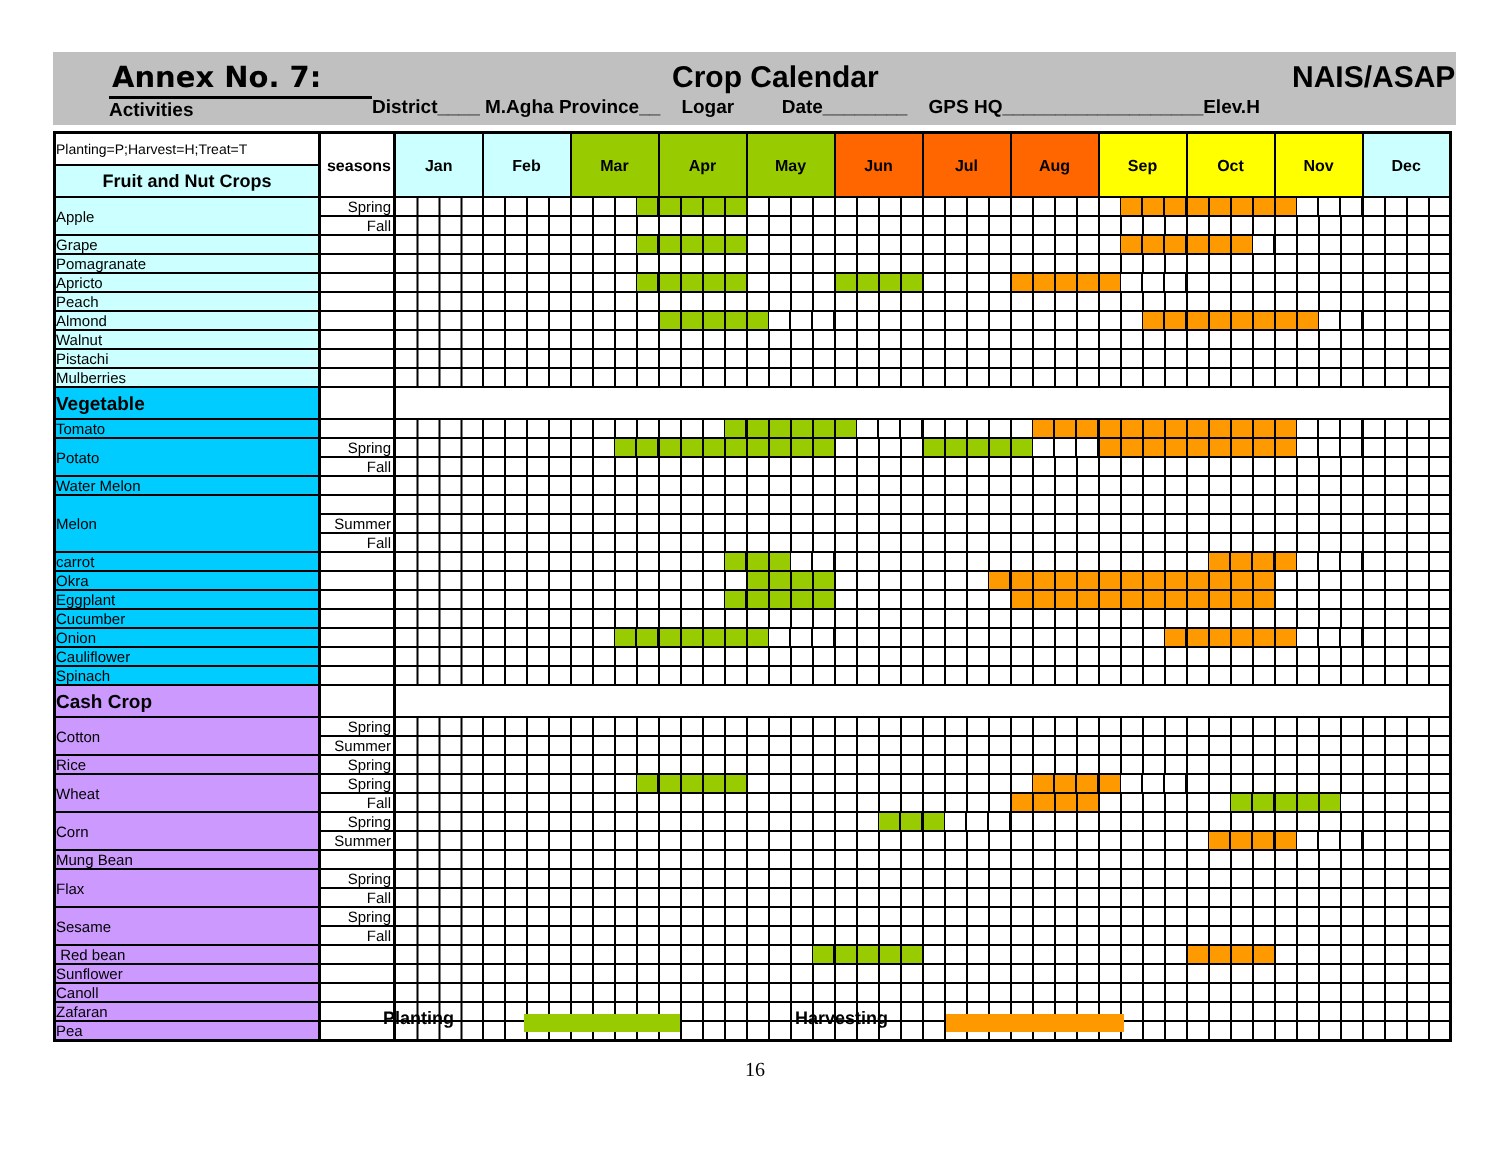Annex No. 7: Crop Calendar NAIS/ASAP
Activities District____ M.Agha Province__ Logar Date________ GPS HQ___________________Elev.H
| Planting=P;Harvest=H;Treat=T | seasons | Jan | Feb | Mar | | | Apr | | May | | | | Jun | | | Jul | | | Aug | | Sep | | | | Oct | | | | Nov | | | | Dec |
| Fruit and Nut Crops | | | | | | | | | | | | | | | | | | | | | | | | | | | | | | | | | |
| Apple | Spring | | | | | | | | | | | | | | | | | | | | | | | | | | | | | | | | |
| | Fall | | | | | | | | | | | | | | | | | | | | | | | | | | | | | | | | |
| Grape | | | | | | | | | | | | | | | | | | | | | | | | | | | | | | | | | |
| Pomagranate | | | | | | | | | | | | | | | | | | | | | | | | | | | | | | | | | |
| Apricto | | | | | | | | | | | | | | | | | | | | | | | | | | | | | | | | | |
| Peach | | | | | | | | | | | | | | | | | | | | | | | | | | | | | | | | | |
| Almond | | | | | | | | | | | | | | | | | | | | | | | | | | | | | | | | | |
| Walnut | | | | | | | | | | | | | | | | | | | | | | | | | | | | | | | | | |
| Pistachi | | | | | | | | | | | | | | | | | | | | | | | | | | | | | | | | | |
| Mulberries | | | | | | | | | | | | | | | | | | | | | | | | | | | | | | | | | |
| Vegetable | | | | | | | | | | | | | | | | | | | | | | | | | | | | | | | | | |
| Tomato | | | | | | | | | | | | | | | | | | | | | | | | | | | | | | | | | |
| Potato | Spring | | | | | | | | | | | | | | | | | | | | | | | | | | | | | | | | |
| | Fall | | | | | | | | | | | | | | | | | | | | | | | | | | | | | | | | |
| Water Melon | | | | | | | | | | | | | | | | | | | | | | | | | | | | | | | | | |
| Melon | | | | | | | | | | | | | | | | | | | | | | | | | | | | | | | | | |
| | Summer | | | | | | | | | | | | | | | | | | | | | | | | | | | | | | | | |
| | Fall | | | | | | | | | | | | | | | | | | | | | | | | | | | | | | | | |
| carrot | | | | | | | | | | | | | | | | | | | | | | | | | | | | | | | | | |
| Okra | | | | | | | | | | | | | | | | | | | | | | | | | | | | | | | | | |
| Eggplant | | | | | | | | | | | | | | | | | | | | | | | | | | | | | | | | | |
| Cucumber | | | | | | | | | | | | | | | | | | | | | | | | | | | | | | | | | |
| Onion | | | | | | | | | | | | | | | | | | | | | | | | | | | | | | | | | |
| Cauliflower | | | | | | | | | | | | | | | | | | | | | | | | | | | | | | | | | |
| Spinach | | | | | | | | | | | | | | | | | | | | | | | | | | | | | | | | | |
| Cash Crop | | | | | | | | | | | | | | | | | | | | | | | | | | | | | | | | | |
| Cotton | Spring | | | | | | | | | | | | | | | | | | | | | | | | | | | | | | | | |
| | Summer | | | | | | | | | | | | | | | | | | | | | | | | | | | | | | | | |
| Rice | Spring | | | | | | | | | | | | | | | | | | | | | | | | | | | | | | | | |
| Wheat | Spring | | | | | | | | | | | | | | | | | | | | | | | | | | | | | | | | |
| | Fall | | | | | | | | | | | | | | | | | | | | | | | | | | | | | | | | |
| Corn | Spring | | | | | | | | | | | | | | | | | | | | | | | | | | | | | | | | |
| | Summer | | | | | | | | | | | | | | | | | | | | | | | | | | | | | | | | |
| Mung Bean | | | | | | | | | | | | | | | | | | | | | | | | | | | | | | | | | |
| Flax | Spring | | | | | | | | | | | | | | | | | | | | | | | | | | | | | | | | |
| | Fall | | | | | | | | | | | | | | | | | | | | | | | | | | | | | | | | |
| Sesame | Spring | | | | | | | | | | | | | | | | | | | | | | | | | | | | | | | | |
| | Fall | | | | | | | | | | | | | | | | | | | | | | | | | | | | | | | | |
| Red bean | | | | | | | | | | | | | | | | | | | | | | | | | | | | | | | | | |
| Sunflower | | | | | | | | | | | | | | | | | | | | | | | | | | | | | | | | | |
| Canoll | | | | | | | | | | | | | | | | | | | | | | | | | | | | | | | | | |
| Zafaran | | | | | | | | | | | | | | | | | | | | | | | | | | | | | | | | | |
| Pea | | | | | | | | | | | | | | | | | | | | | | | | | | | | | | | | | |
Planting Harvesting
16